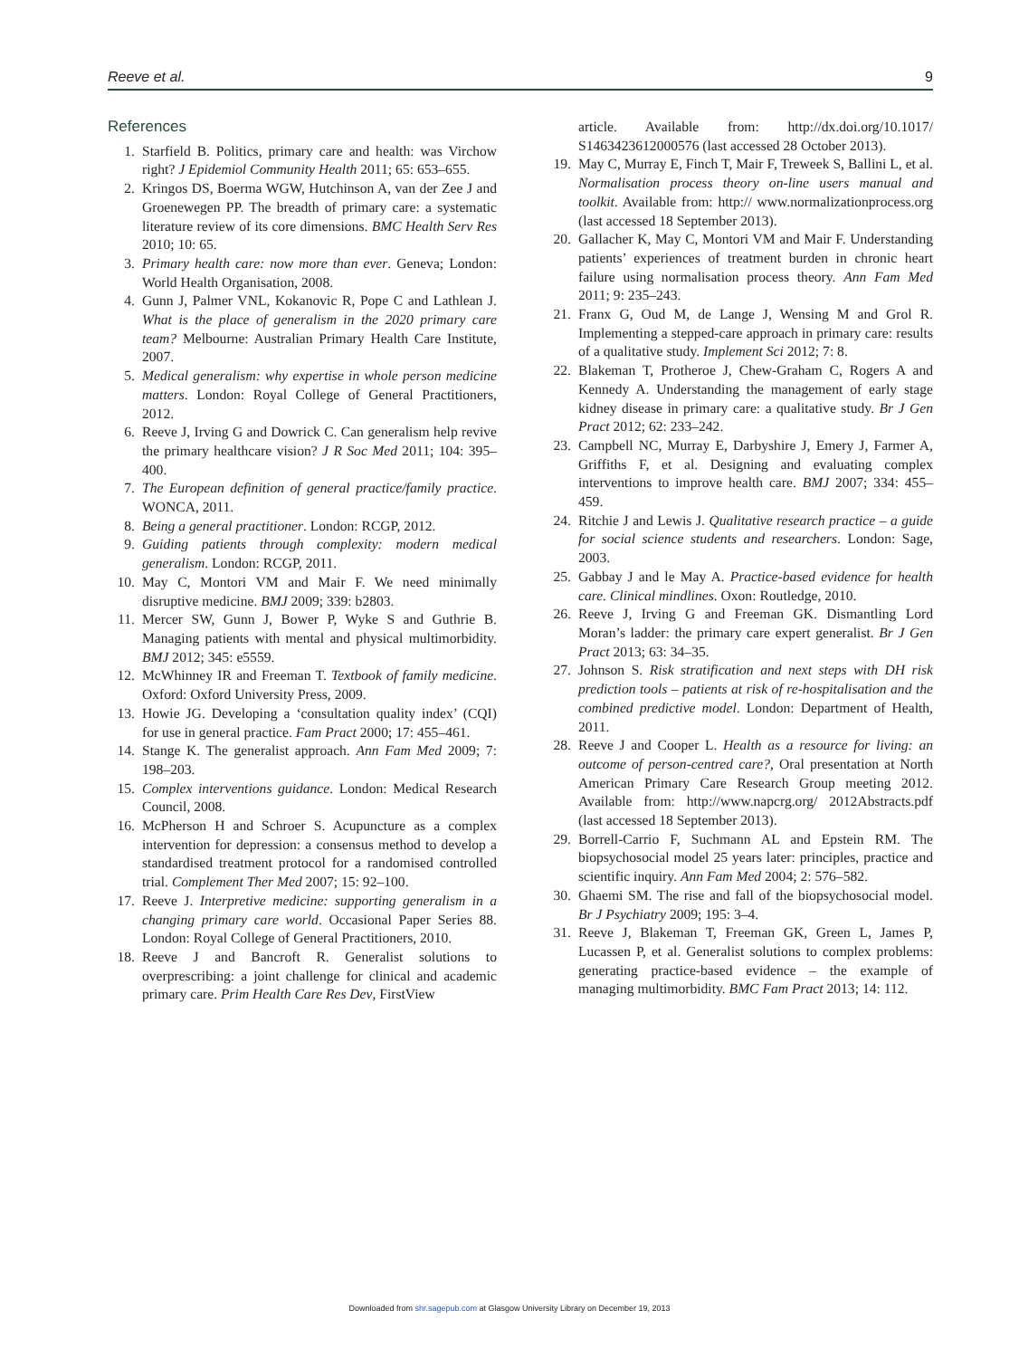Reeve et al. 9
References
1. Starfield B. Politics, primary care and health: was Virchow right? J Epidemiol Community Health 2011; 65: 653–655.
2. Kringos DS, Boerma WGW, Hutchinson A, van der Zee J and Groenewegen PP. The breadth of primary care: a systematic literature review of its core dimensions. BMC Health Serv Res 2010; 10: 65.
3. Primary health care: now more than ever. Geneva; London: World Health Organisation, 2008.
4. Gunn J, Palmer VNL, Kokanovic R, Pope C and Lathlean J. What is the place of generalism in the 2020 primary care team? Melbourne: Australian Primary Health Care Institute, 2007.
5. Medical generalism: why expertise in whole person medicine matters. London: Royal College of General Practitioners, 2012.
6. Reeve J, Irving G and Dowrick C. Can generalism help revive the primary healthcare vision? J R Soc Med 2011; 104: 395–400.
7. The European definition of general practice/family practice. WONCA, 2011.
8. Being a general practitioner. London: RCGP, 2012.
9. Guiding patients through complexity: modern medical generalism. London: RCGP, 2011.
10. May C, Montori VM and Mair F. We need minimally disruptive medicine. BMJ 2009; 339: b2803.
11. Mercer SW, Gunn J, Bower P, Wyke S and Guthrie B. Managing patients with mental and physical multimorbidity. BMJ 2012; 345: e5559.
12. McWhinney IR and Freeman T. Textbook of family medicine. Oxford: Oxford University Press, 2009.
13. Howie JG. Developing a ‘consultation quality index’ (CQI) for use in general practice. Fam Pract 2000; 17: 455–461.
14. Stange K. The generalist approach. Ann Fam Med 2009; 7: 198–203.
15. Complex interventions guidance. London: Medical Research Council, 2008.
16. McPherson H and Schroer S. Acupuncture as a complex intervention for depression: a consensus method to develop a standardised treatment protocol for a randomised controlled trial. Complement Ther Med 2007; 15: 92–100.
17. Reeve J. Interpretive medicine: supporting generalism in a changing primary care world. Occasional Paper Series 88. London: Royal College of General Practitioners, 2010.
18. Reeve J and Bancroft R. Generalist solutions to overprescribing: a joint challenge for clinical and academic primary care. Prim Health Care Res Dev, FirstView
article. Available from: http://dx.doi.org/10.1017/ S1463423612000576 (last accessed 28 October 2013).
19. May C, Murray E, Finch T, Mair F, Treweek S, Ballini L, et al. Normalisation process theory on-line users manual and toolkit. Available from: http:// www.normalizationprocess.org (last accessed 18 September 2013).
20. Gallacher K, May C, Montori VM and Mair F. Understanding patients’ experiences of treatment burden in chronic heart failure using normalisation process theory. Ann Fam Med 2011; 9: 235–243.
21. Franx G, Oud M, de Lange J, Wensing M and Grol R. Implementing a stepped-care approach in primary care: results of a qualitative study. Implement Sci 2012; 7: 8.
22. Blakeman T, Protheroe J, Chew-Graham C, Rogers A and Kennedy A. Understanding the management of early stage kidney disease in primary care: a qualitative study. Br J Gen Pract 2012; 62: 233–242.
23. Campbell NC, Murray E, Darbyshire J, Emery J, Farmer A, Griffiths F, et al. Designing and evaluating complex interventions to improve health care. BMJ 2007; 334: 455–459.
24. Ritchie J and Lewis J. Qualitative research practice – a guide for social science students and researchers. London: Sage, 2003.
25. Gabbay J and le May A. Practice-based evidence for health care. Clinical mindlines. Oxon: Routledge, 2010.
26. Reeve J, Irving G and Freeman GK. Dismantling Lord Moran’s ladder: the primary care expert generalist. Br J Gen Pract 2013; 63: 34–35.
27. Johnson S. Risk stratification and next steps with DH risk prediction tools – patients at risk of re-hospitalisation and the combined predictive model. London: Department of Health, 2011.
28. Reeve J and Cooper L. Health as a resource for living: an outcome of person-centred care?, Oral presentation at North American Primary Care Research Group meeting 2012. Available from: http://www.napcrg.org/ 2012Abstracts.pdf (last accessed 18 September 2013).
29. Borrell-Carrio F, Suchmann AL and Epstein RM. The biopsychosocial model 25 years later: principles, practice and scientific inquiry. Ann Fam Med 2004; 2: 576–582.
30. Ghaemi SM. The rise and fall of the biopsychosocial model. Br J Psychiatry 2009; 195: 3–4.
31. Reeve J, Blakeman T, Freeman GK, Green L, James P, Lucassen P, et al. Generalist solutions to complex problems: generating practice-based evidence – the example of managing multimorbidity. BMC Fam Pract 2013; 14: 112.
Downloaded from shr.sagepub.com at Glasgow University Library on December 19, 2013